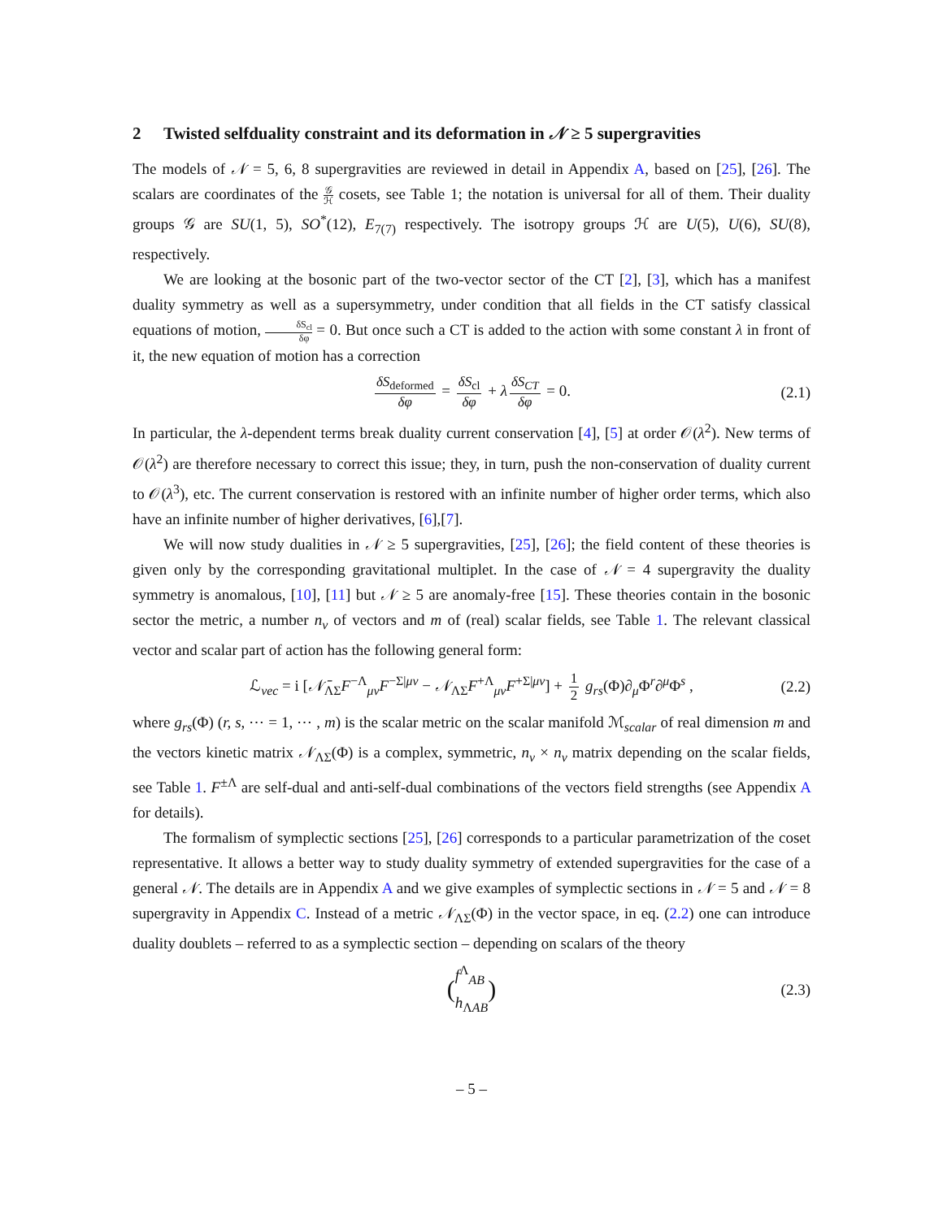2 Twisted selfduality constraint and its deformation in 𝒩 ≥ 5 supergravities
The models of 𝒩 = 5, 6, 8 supergravities are reviewed in detail in Appendix A, based on [25], [26]. The scalars are coordinates of the 𝒢 ℋ cosets, see Table 1; the notation is universal for all of them. Their duality groups 𝒢 are SU(1, 5), SO<sup>*</sup>(12), E<sub>7(7)</sub> respectively. The isotropy groups ℋ are U(5), U(6), SU(8), respectively.
We are looking at the bosonic part of the two-vector sector of the CT [2], [3], which has a manifest duality symmetry as well as a supersymmetry, under condition that all fields in the CT satisfy classical equations of motion, δS<sub>cl</sub> δφ = 0. But once such a CT is added to the action with some constant λ in front of it, the new equation of motion has a correction
δS<sub>deformed</sub> δφ = δS<sub>cl</sub> δφ + λ δS<sub>CT</sub> δφ = 0. (2.1)
In particular, the λ-dependent terms break duality current conservation [4], [5] at order 𝒪(λ<sup>2</sup>). New terms of 𝒪(λ<sup>2</sup>) are therefore necessary to correct this issue; they, in turn, push the non-conservation of duality current to 𝒪(λ<sup>3</sup>), etc. The current conservation is restored with an infinite number of higher order terms, which also have an infinite number of higher derivatives, [6],[7].
We will now study dualities in 𝒩 ≥ 5 supergravities, [25], [26]; the field content of these theories is given only by the corresponding gravitational multiplet. In the case of 𝒩 = 4 supergravity the duality symmetry is anomalous, [10], [11] but 𝒩 ≥ 5 are anomaly-free [15]. These theories contain in the bosonic sector the metric, a number n<sub>v</sub> of vectors and m of (real) scalar fields, see Table 1. The relevant classical vector and scalar part of action has the following general form:
ℒ<sub>vec</sub> = i [𝒩̄<sub>ΛΣ</sub>F<sup>−Λ</sup><sub>μν</sub>F<sup>−Σ|μν</sup> − 𝒩<sub>ΛΣ</sub>F<sup>+Λ</sup><sub>μν</sub>F<sup>+Σ|μν</sup>] + 1 2 g<sub>rs</sub>(Φ)∂<sub>μ</sub>Φ<sup>r</sup>∂<sup>μ</sup>Φ<sup>s</sup> , (2.2)
where g<sub>rs</sub>(Φ) (r, s, ⋯ = 1, ⋯ , m) is the scalar metric on the scalar manifold ℳ<sub>scalar</sub> of real dimension m and the vectors kinetic matrix 𝒩<sub>ΛΣ</sub>(Φ) is a complex, symmetric, n<sub>v</sub> × n<sub>v</sub> matrix depending on the scalar fields, see Table 1. F<sup>±Λ</sup> are self-dual and anti-self-dual combinations of the vectors field strengths (see Appendix A for details).
The formalism of symplectic sections [25], [26] corresponds to a particular parametrization of the coset representative. It allows a better way to study duality symmetry of extended supergravities for the case of a general 𝒩. The details are in Appendix A and we give examples of symplectic sections in 𝒩 = 5 and 𝒩 = 8 supergravity in Appendix C. Instead of a metric 𝒩<sub>ΛΣ</sub>(Φ) in the vector space, in eq. (2.2) one can introduce duality doublets – referred to as a symplectic section – depending on scalars of the theory
(f<sup>Λ</sup><sub>AB</sub> h<sub>ΛAB</sub>) (2.3)
– 5 –